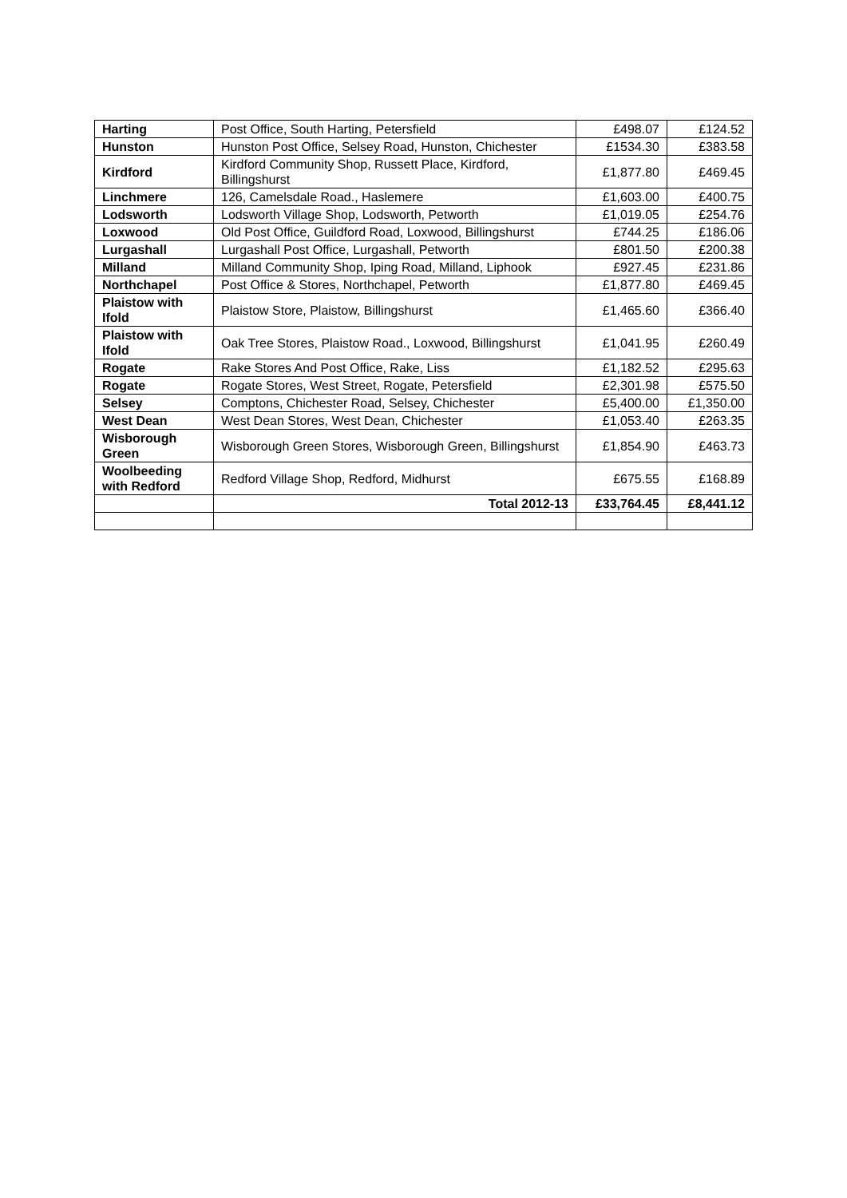| Harting | Post Office, South Harting, Petersfield | £498.07 | £124.52 |
| Hunston | Hunston Post Office, Selsey Road, Hunston, Chichester | £1534.30 | £383.58 |
| Kirdford | Kirdford Community Shop, Russett Place, Kirdford, Billingshurst | £1,877.80 | £469.45 |
| Linchmere | 126, Camelsdale Road., Haslemere | £1,603.00 | £400.75 |
| Lodsworth | Lodsworth Village Shop, Lodsworth, Petworth | £1,019.05 | £254.76 |
| Loxwood | Old Post Office, Guildford Road, Loxwood, Billingshurst | £744.25 | £186.06 |
| Lurgashall | Lurgashall Post Office, Lurgashall, Petworth | £801.50 | £200.38 |
| Milland | Milland Community Shop, Iping Road, Milland, Liphook | £927.45 | £231.86 |
| Northchapel | Post Office & Stores, Northchapel, Petworth | £1,877.80 | £469.45 |
| Plaistow with Ifold | Plaistow Store, Plaistow, Billingshurst | £1,465.60 | £366.40 |
| Plaistow with Ifold | Oak Tree Stores, Plaistow Road., Loxwood, Billingshurst | £1,041.95 | £260.49 |
| Rogate | Rake Stores And Post Office, Rake, Liss | £1,182.52 | £295.63 |
| Rogate | Rogate Stores, West Street, Rogate, Petersfield | £2,301.98 | £575.50 |
| Selsey | Comptons, Chichester Road, Selsey, Chichester | £5,400.00 | £1,350.00 |
| West Dean | West Dean Stores, West Dean, Chichester | £1,053.40 | £263.35 |
| Wisborough Green | Wisborough Green Stores, Wisborough Green, Billingshurst | £1,854.90 | £463.73 |
| Woolbeeding with Redford | Redford Village Shop, Redford, Midhurst | £675.55 | £168.89 |
| | Total 2012-13 | £33,764.45 | £8,441.12 |